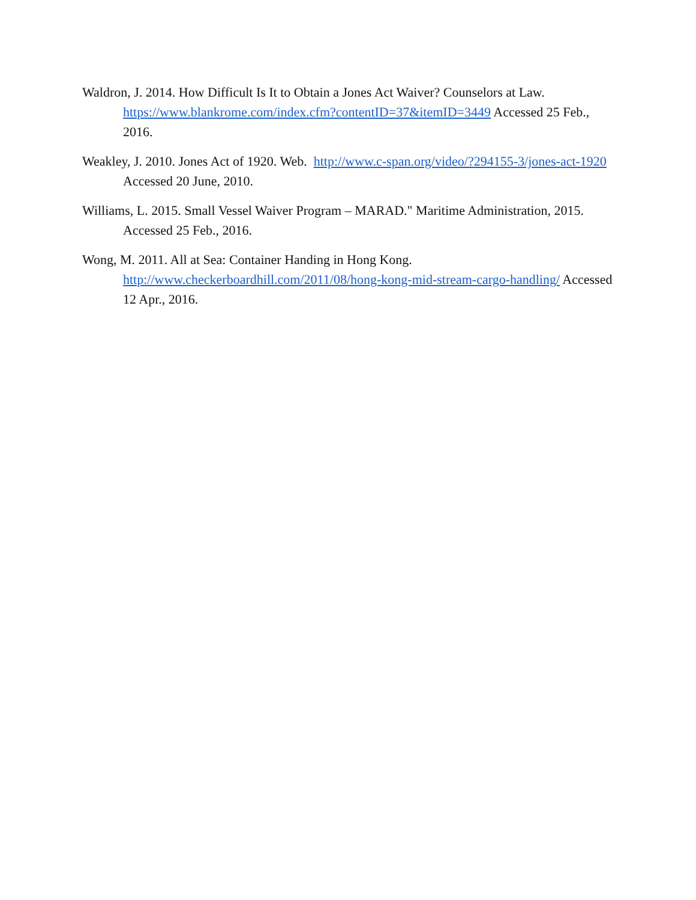Waldron, J. 2014. How Difficult Is It to Obtain a Jones Act Waiver? Counselors at Law. https://www.blankrome.com/index.cfm?contentID=37&itemID=3449 Accessed 25 Feb., 2016.
Weakley, J. 2010. Jones Act of 1920. Web. http://www.c-span.org/video/?294155-3/jones-act-1920 Accessed 20 June, 2010.
Williams, L. 2015. Small Vessel Waiver Program – MARAD." Maritime Administration, 2015. Accessed 25 Feb., 2016.
Wong, M. 2011. All at Sea: Container Handing in Hong Kong. http://www.checkerboardhill.com/2011/08/hong-kong-mid-stream-cargo-handling/ Accessed 12 Apr., 2016.